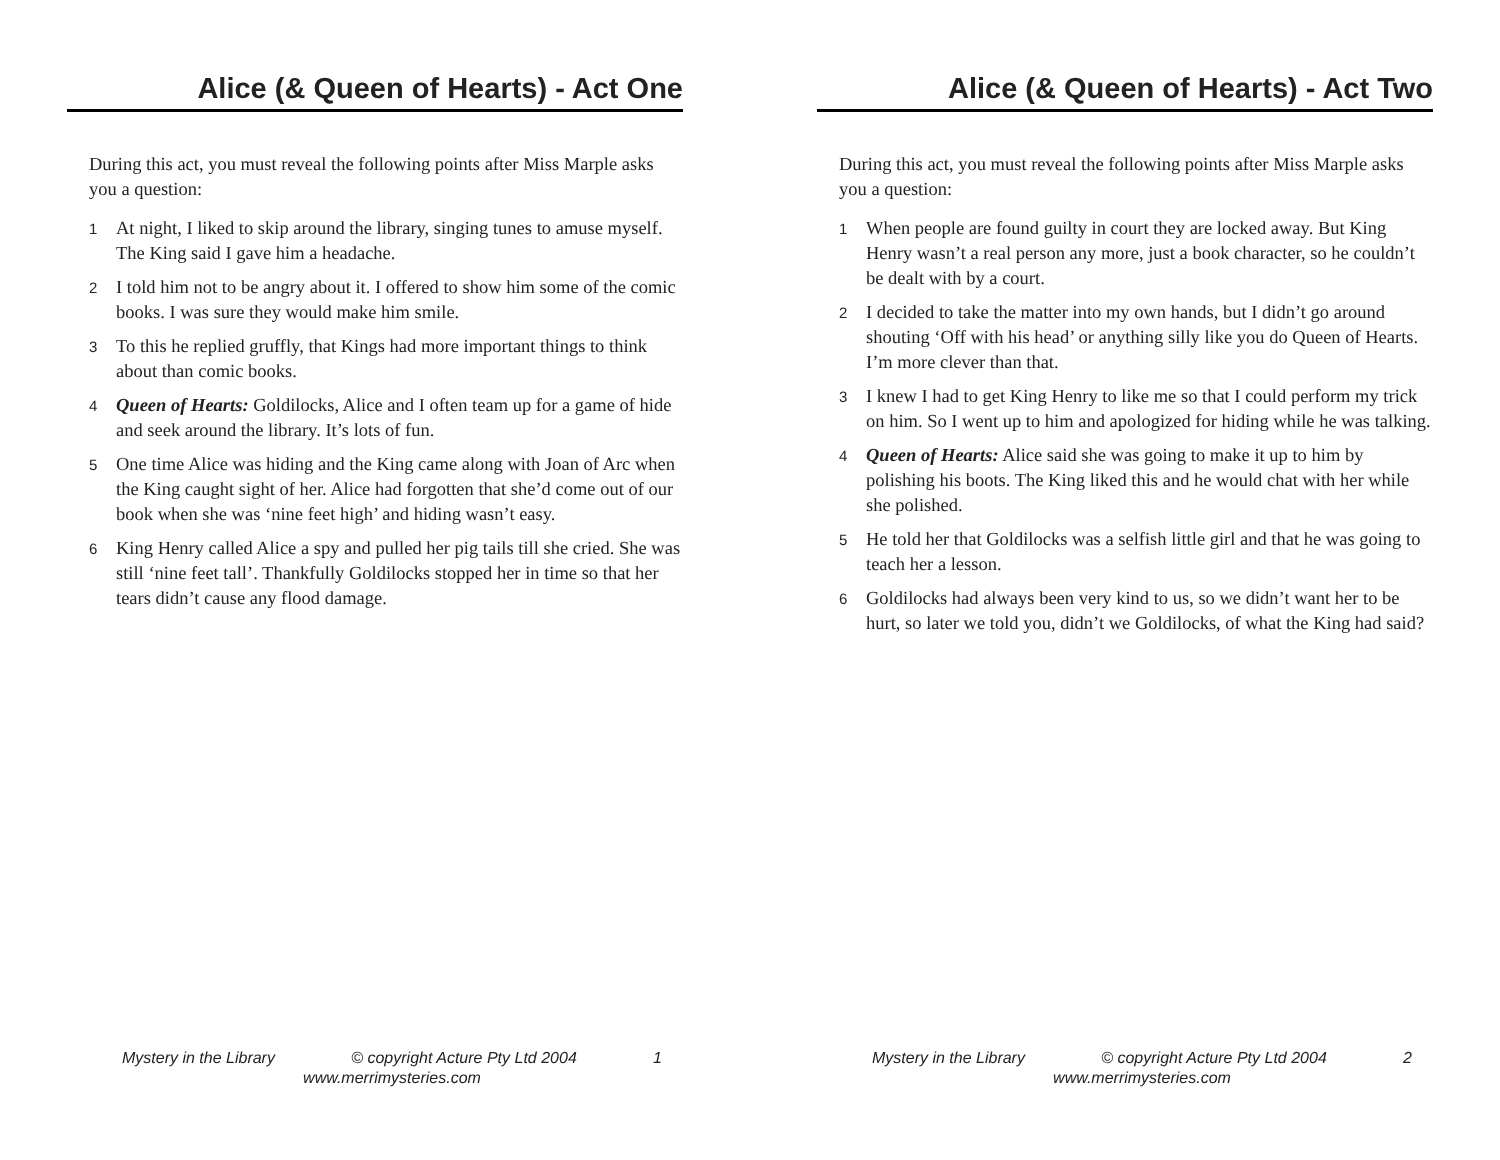Alice (& Queen of Hearts) - Act One
During this act, you must reveal the following points after Miss Marple asks you a question:
1 At night, I liked to skip around the library, singing tunes to amuse myself. The King said I gave him a headache.
2 I told him not to be angry about it. I offered to show him some of the comic books. I was sure they would make him smile.
3 To this he replied gruffly, that Kings had more important things to think about than comic books.
4 Queen of Hearts: Goldilocks, Alice and I often team up for a game of hide and seek around the library. It’s lots of fun.
5 One time Alice was hiding and the King came along with Joan of Arc when the King caught sight of her. Alice had forgotten that she’d come out of our book when she was ‘nine feet high’ and hiding wasn’t easy.
6 King Henry called Alice a spy and pulled her pig tails till she cried. She was still ‘nine feet tall’. Thankfully Goldilocks stopped her in time so that her tears didn’t cause any flood damage.
Mystery in the Library © copyright Acture Pty Ltd 2004 1
www.merrimysteries.com
Alice (& Queen of Hearts) - Act Two
During this act, you must reveal the following points after Miss Marple asks you a question:
1 When people are found guilty in court they are locked away. But King Henry wasn’t a real person any more, just a book character, so he couldn’t be dealt with by a court.
2 I decided to take the matter into my own hands, but I didn’t go around shouting ‘Off with his head’ or anything silly like you do Queen of Hearts. I’m more clever than that.
3 I knew I had to get King Henry to like me so that I could perform my trick on him. So I went up to him and apologized for hiding while he was talking.
4 Queen of Hearts: Alice said she was going to make it up to him by polishing his boots. The King liked this and he would chat with her while she polished.
5 He told her that Goldilocks was a selfish little girl and that he was going to teach her a lesson.
6 Goldilocks had always been very kind to us, so we didn’t want her to be hurt, so later we told you, didn’t we Goldilocks, of what the King had said?
Mystery in the Library © copyright Acture Pty Ltd 2004 2
www.merrimysteries.com